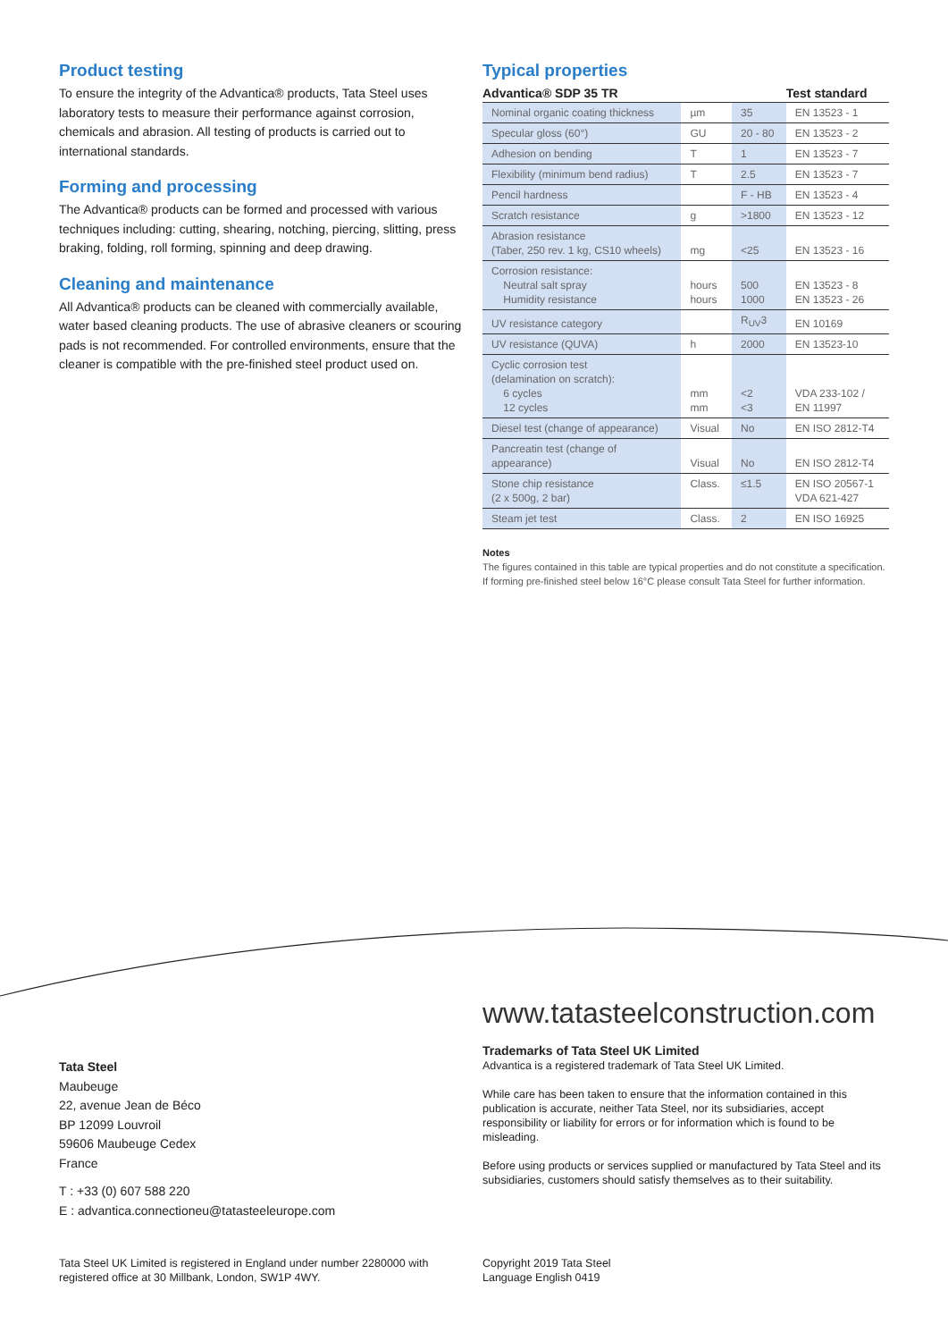Product testing
To ensure the integrity of the Advantica® products, Tata Steel uses laboratory tests to measure their performance against corrosion, chemicals and abrasion. All testing of products is carried out to international standards.
Forming and processing
The Advantica® products can be formed and processed with various techniques including: cutting, shearing, notching, piercing, slitting, press braking, folding, roll forming, spinning and deep drawing.
Cleaning and maintenance
All Advantica® products can be cleaned with commercially available, water based cleaning products. The use of abrasive cleaners or scouring pads is not recommended. For controlled environments, ensure that the cleaner is compatible with the pre-finished steel product used on.
Typical properties
| Advantica® SDP 35 TR | | | Test standard |
| --- | --- | --- | --- |
| Nominal organic coating thickness | µm | 35 | EN 13523 - 1 |
| Specular gloss (60°) | GU | 20 - 80 | EN 13523 - 2 |
| Adhesion on bending | T | 1 | EN 13523 - 7 |
| Flexibility (minimum bend radius) | T | 2.5 | EN 13523 - 7 |
| Pencil hardness | | F - HB | EN 13523 - 4 |
| Scratch resistance | g | >1800 | EN 13523 - 12 |
| Abrasion resistance (Taber, 250 rev. 1 kg, CS10 wheels) | mg | <25 | EN 13523 - 16 |
| Corrosion resistance: Neutral salt spray Humidity resistance | hours hours | 500 1000 | EN 13523 - 8 EN 13523 - 26 |
| UV resistance category | | R<sub>UV</sub>3 | EN 10169 |
| UV resistance (QUVA) | h | 2000 | EN 13523-10 |
| Cyclic corrosion test (delamination on scratch): 6 cycles 12 cycles | mm mm | <2 <3 | VDA 233-102 / EN 11997 |
| Diesel test (change of appearance) | Visual | No | EN ISO 2812-T4 |
| Pancreatin test (change of appearance) | Visual | No | EN ISO 2812-T4 |
| Stone chip resistance (2 x 500g, 2 bar) | Class. | ≤1.5 | EN ISO 20567-1 VDA 621-427 |
| Steam jet test | Class. | 2 | EN ISO 16925 |
Notes
The figures contained in this table are typical properties and do not constitute a specification. If forming pre-finished steel below 16°C please consult Tata Steel for further information.
Tata Steel
Maubeuge
22, avenue Jean de Béco
BP 12099 Louvroil
59606 Maubeuge Cedex
France
T : +33 (0) 607 588 220
E : advantica.connectioneu@tatasteeleurope.com
www.tatasteelconstruction.com
Trademarks of Tata Steel UK Limited
Advantica is a registered trademark of Tata Steel UK Limited.
While care has been taken to ensure that the information contained in this publication is accurate, neither Tata Steel, nor its subsidiaries, accept responsibility or liability for errors or for information which is found to be misleading.
Before using products or services supplied or manufactured by Tata Steel and its subsidiaries, customers should satisfy themselves as to their suitability.
Tata Steel UK Limited is registered in England under number 2280000 with registered office at 30 Millbank, London, SW1P 4WY.
Copyright 2019 Tata Steel
Language English 0419